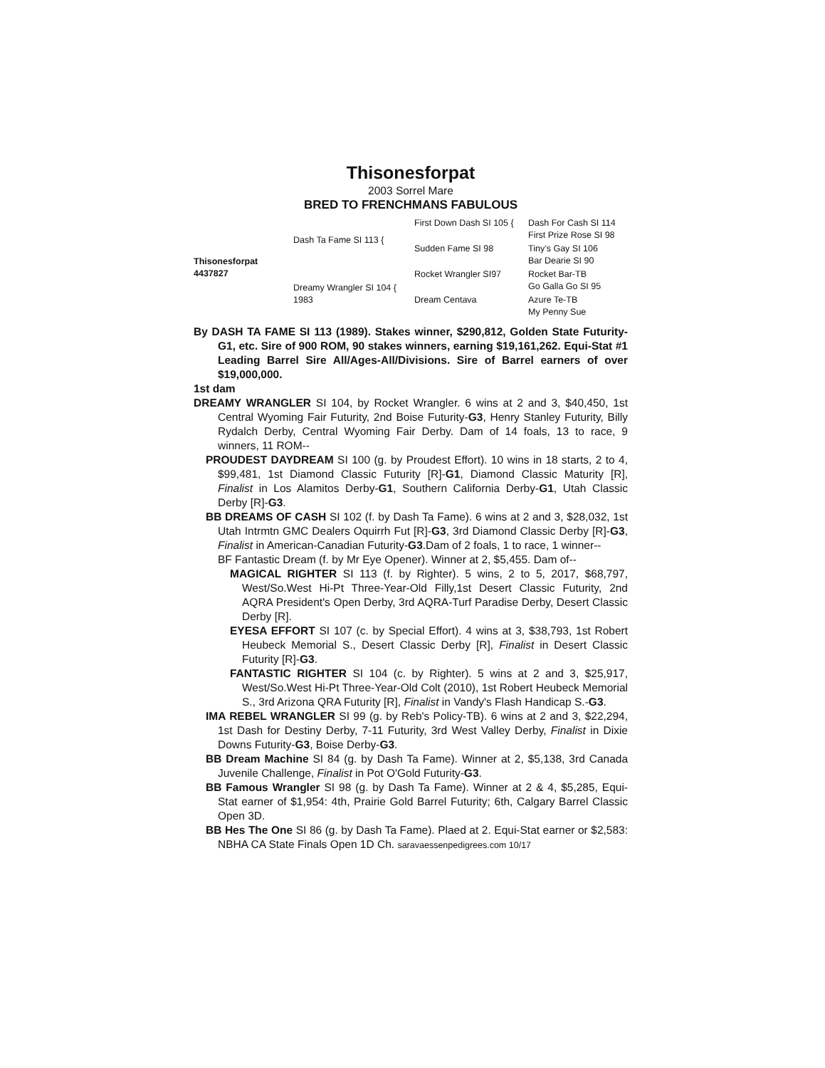Thisonesforpat
2003 Sorrel Mare
BRED TO FRENCHMANS FABULOUS
Thisonesforpat
4437827
Dash Ta Fame SI 113 {
First Down Dash SI 105 {
Dash For Cash SI 114
First Prize Rose SI 98
Sudden Fame SI 98
Tiny’s Gay SI 106
Bar Dearie SI 90
Dreamy Wrangler SI 104 {
1983
Rocket Wrangler SI97
Rocket Bar-TB
Go Galla Go SI 95
Dream Centava
Azure Te-TB
My Penny Sue
By DASH TA FAME SI 113 (1989). Stakes winner, $290,812, Golden State Futurity-G1, etc. Sire of 900 ROM, 90 stakes winners, earning $19,161,262. Equi-Stat #1 Leading Barrel Sire All/Ages-All/Divisions. Sire of Barrel earners of over $19,000,000.
1st dam
DREAMY WRANGLER SI 104, by Rocket Wrangler. 6 wins at 2 and 3, $40,450, 1st Central Wyoming Fair Futurity, 2nd Boise Futurity-G3, Henry Stanley Futurity, Billy Rydalch Derby, Central Wyoming Fair Derby. Dam of 14 foals, 13 to race, 9 winners, 11 ROM--
PROUDEST DAYDREAM SI 100 (g. by Proudest Effort). 10 wins in 18 starts, 2 to 4, $99,481, 1st Diamond Classic Futurity [R]-G1, Diamond Classic Maturity [R], Finalist in Los Alamitos Derby-G1, Southern California Derby-G1, Utah Classic Derby [R]-G3.
BB DREAMS OF CASH SI 102 (f. by Dash Ta Fame). 6 wins at 2 and 3, $28,032, 1st Utah Intrmtn GMC Dealers Oquirrh Fut [R]-G3, 3rd Diamond Classic Derby [R]-G3, Finalist in American-Canadian Futurity-G3.Dam of 2 foals, 1 to race, 1 winner--
BF Fantastic Dream (f. by Mr Eye Opener). Winner at 2, $5,455. Dam of--
MAGICAL RIGHTER SI 113 (f. by Righter). 5 wins, 2 to 5, 2017, $68,797, West/So.West Hi-Pt Three-Year-Old Filly,1st Desert Classic Futurity, 2nd AQRA President's Open Derby, 3rd AQRA-Turf Paradise Derby, Desert Classic Derby [R].
EYESA EFFORT SI 107 (c. by Special Effort). 4 wins at 3, $38,793, 1st Robert Heubeck Memorial S., Desert Classic Derby [R], Finalist in Desert Classic Futurity [R]-G3.
FANTASTIC RIGHTER SI 104 (c. by Righter). 5 wins at 2 and 3, $25,917, West/So.West Hi-Pt Three-Year-Old Colt (2010), 1st Robert Heubeck Memorial S., 3rd Arizona QRA Futurity [R], Finalist in Vandy's Flash Handicap S.-G3.
IMA REBEL WRANGLER SI 99 (g. by Reb's Policy-TB). 6 wins at 2 and 3, $22,294, 1st Dash for Destiny Derby, 7-11 Futurity, 3rd West Valley Derby, Finalist in Dixie Downs Futurity-G3, Boise Derby-G3.
BB Dream Machine SI 84 (g. by Dash Ta Fame). Winner at 2, $5,138, 3rd Canada Juvenile Challenge, Finalist in Pot O'Gold Futurity-G3.
BB Famous Wrangler SI 98 (g. by Dash Ta Fame). Winner at 2 & 4, $5,285, Equi-Stat earner of $1,954: 4th, Prairie Gold Barrel Futurity; 6th, Calgary Barrel Classic Open 3D.
BB Hes The One SI 86 (g. by Dash Ta Fame). Plaed at 2. Equi-Stat earner or $2,583: NBHA CA State Finals Open 1D Ch. saravaessenpedigrees.com 10/17